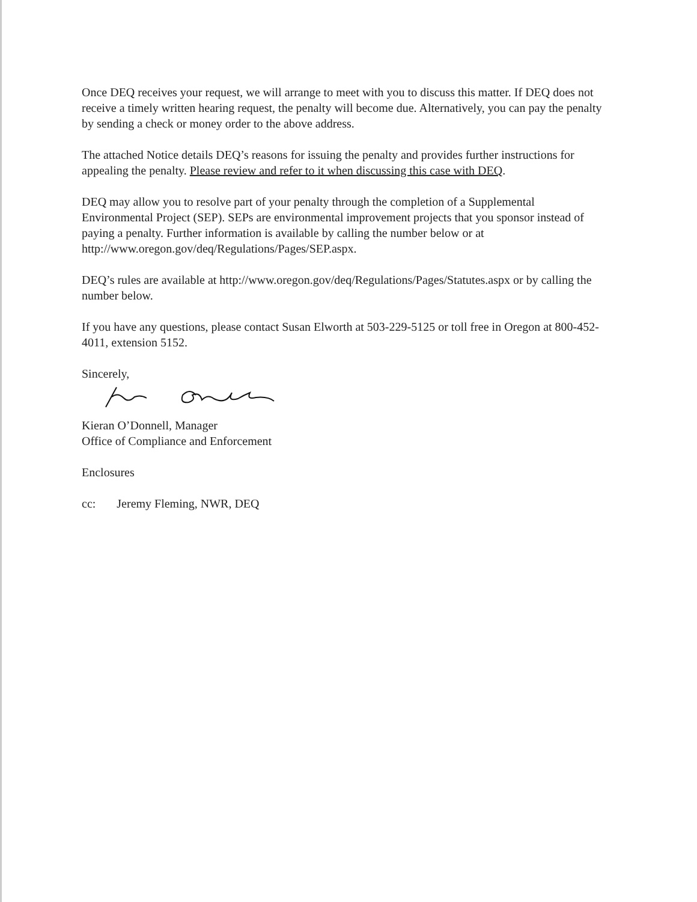Once DEQ receives your request, we will arrange to meet with you to discuss this matter. If DEQ does not receive a timely written hearing request, the penalty will become due. Alternatively, you can pay the penalty by sending a check or money order to the above address.
The attached Notice details DEQ’s reasons for issuing the penalty and provides further instructions for appealing the penalty. Please review and refer to it when discussing this case with DEQ.
DEQ may allow you to resolve part of your penalty through the completion of a Supplemental Environmental Project (SEP). SEPs are environmental improvement projects that you sponsor instead of paying a penalty. Further information is available by calling the number below or at http://www.oregon.gov/deq/Regulations/Pages/SEP.aspx.
DEQ’s rules are available at http://www.oregon.gov/deq/Regulations/Pages/Statutes.aspx or by calling the number below.
If you have any questions, please contact Susan Elworth at 503-229-5125 or toll free in Oregon at 800-452-4011, extension 5152.
Sincerely,
Kieran O’Donnell, Manager
Office of Compliance and Enforcement
Enclosures
cc: Jeremy Fleming, NWR, DEQ